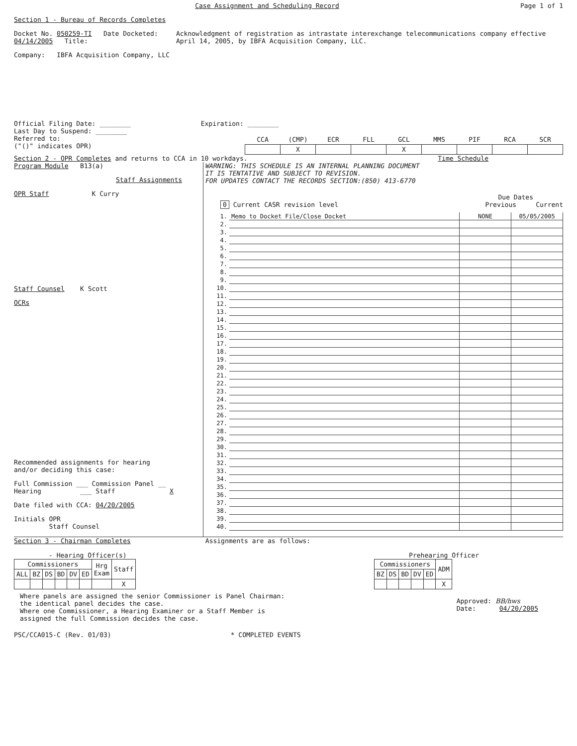Case Assignment and Scheduling Record Page 1 of 1
Section 1 - Bureau of Records Completes
Docket No. 050259-TI Date Docketed: 04/14/2005 Title:
Acknowledgment of registration as intrastate interexchange telecommunications company effective April 14, 2005, by IBFA Acquisition Company, LLC.
Company: IBFA Acquisition Company, LLC
Official Filing Date: ________ Expiration: ________
Last Day to Suspend: ________
Referred to:
("()" indicates OPR)
| CCA | (CMP) | ECR | FLL | GCL | MMS | PIF | RCA | SCR |
| --- | --- | --- | --- | --- | --- | --- | --- | --- |
| | X | | | X | | | | |
Section 2 - OPR Completes and returns to CCA in 10 workdays. Time Schedule
Program Module B13(a)
Staff Assignments
OPR Staff K Curry
Staff Counsel K Scott
OCRs
Recommended assignments for hearing
and/or deciding this case:
Full Commission ___ Commission Panel __
Hearing ___ Staff X
Date filed with CCA: 04/20/2005
Initials OPR
Staff Counsel
WARNING: THIS SCHEDULE IS AN INTERNAL PLANNING DOCUMENT
IT IS TENTATIVE AND SUBJECT TO REVISION.
FOR UPDATES CONTACT THE RECORDS SECTION:(850) 413-6770
Due Dates
0 Current CASR revision level Previous Current
| 1. | Memo to Docket File/Close Docket | NONE | 05/05/2005 |
| 2. | | | |
| 3. | | | |
| 4. | | | |
| 5. | | | |
| 6. | | | |
| 7. | | | |
| 8. | | | |
| 9. | | | |
| 10. | | | |
| 11. | | | |
| 12. | | | |
| 13. | | | |
| 14. | | | |
| 15. | | | |
| 16. | | | |
| 17. | | | |
| 18. | | | |
| 19. | | | |
| 20. | | | |
| 21. | | | |
| 22. | | | |
| 23. | | | |
| 24. | | | |
| 25. | | | |
| 26. | | | |
| 27. | | | |
| 28. | | | |
| 29. | | | |
| 30. | | | |
| 31. | | | |
| 32. | | | |
| 33. | | | |
| 34. | | | |
| 35. | | | |
| 36. | | | |
| 37. | | | |
| 38. | | | |
| 39. | | | |
| 40. | | | |
Section 3 - Chairman Completes Assignments are as follows:
- Hearing Officer(s)
| Commissioners | | | | | | Hrg Exam | Staff |
| --- | --- | --- | --- | --- | --- | --- | --- |
| ALL | BZ | DS | BD | DV | ED | | |
| | | | | | | | X |
Prehearing Officer
| Commissioners | | | | | ADM |
| --- | --- | --- | --- | --- | --- |
| BZ | DS | BD | DV | ED | |
| | | | | | X |
Where panels are assigned the senior Commissioner is Panel Chairman:
the identical panel decides the case.
Where one Commissioner, a Hearing Examiner or a Staff Member is
assigned the full Commission decides the case.
Approved: BB/hws
Date: 04/20/2005
PSC/CCA015-C (Rev. 01/03) * COMPLETED EVENTS